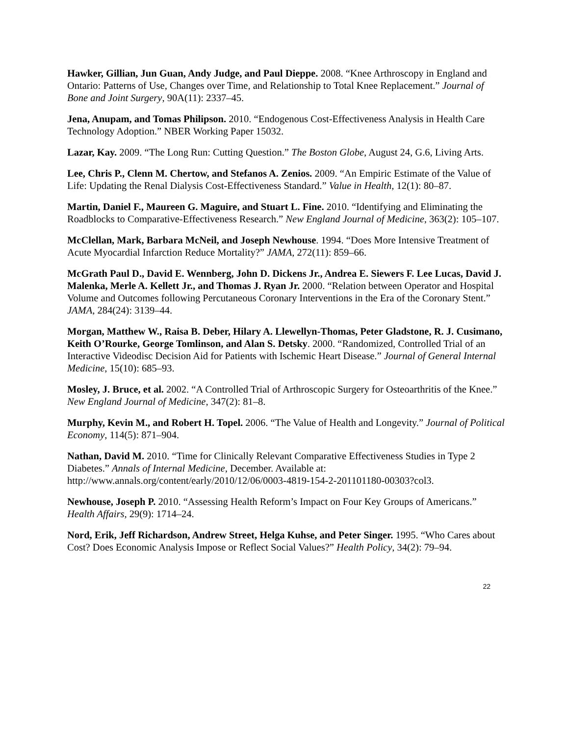Hawker, Gillian, Jun Guan, Andy Judge, and Paul Dieppe. 2008. “Knee Arthroscopy in England and Ontario: Patterns of Use, Changes over Time, and Relationship to Total Knee Replacement.” Journal of Bone and Joint Surgery, 90A(11): 2337–45.
Jena, Anupam, and Tomas Philipson. 2010. “Endogenous Cost-Effectiveness Analysis in Health Care Technology Adoption.” NBER Working Paper 15032.
Lazar, Kay. 2009. “The Long Run: Cutting Question.” The Boston Globe, August 24, G.6, Living Arts.
Lee, Chris P., Clenn M. Chertow, and Stefanos A. Zenios. 2009. “An Empiric Estimate of the Value of Life: Updating the Renal Dialysis Cost-Effectiveness Standard.” Value in Health, 12(1): 80–87.
Martin, Daniel F., Maureen G. Maguire, and Stuart L. Fine. 2010. “Identifying and Eliminating the Roadblocks to Comparative-Effectiveness Research.” New England Journal of Medicine, 363(2): 105–107.
McClellan, Mark, Barbara McNeil, and Joseph Newhouse. 1994. “Does More Intensive Treatment of Acute Myocardial Infarction Reduce Mortality?” JAMA, 272(11): 859–66.
McGrath Paul D., David E. Wennberg, John D. Dickens Jr., Andrea E. Siewers F. Lee Lucas, David J. Malenka, Merle A. Kellett Jr., and Thomas J. Ryan Jr. 2000. “Relation between Operator and Hospital Volume and Outcomes following Percutaneous Coronary Interventions in the Era of the Coronary Stent.” JAMA, 284(24): 3139–44.
Morgan, Matthew W., Raisa B. Deber, Hilary A. Llewellyn-Thomas, Peter Gladstone, R. J. Cusimano, Keith O’Rourke, George Tomlinson, and Alan S. Detsky. 2000. “Randomized, Controlled Trial of an Interactive Videodisc Decision Aid for Patients with Ischemic Heart Disease.” Journal of General Internal Medicine, 15(10): 685–93.
Mosley, J. Bruce, et al. 2002. “A Controlled Trial of Arthroscopic Surgery for Osteoarthritis of the Knee.” New England Journal of Medicine, 347(2): 81–8.
Murphy, Kevin M., and Robert H. Topel. 2006. “The Value of Health and Longevity.” Journal of Political Economy, 114(5): 871–904.
Nathan, David M. 2010. “Time for Clinically Relevant Comparative Effectiveness Studies in Type 2 Diabetes.” Annals of Internal Medicine, December. Available at: http://www.annals.org/content/early/2010/12/06/0003-4819-154-2-201101180-00303?col3.
Newhouse, Joseph P. 2010. “Assessing Health Reform’s Impact on Four Key Groups of Americans.” Health Affairs, 29(9): 1714–24.
Nord, Erik, Jeff Richardson, Andrew Street, Helga Kuhse, and Peter Singer. 1995. “Who Cares about Cost? Does Economic Analysis Impose or Reflect Social Values?” Health Policy, 34(2): 79–94.
22